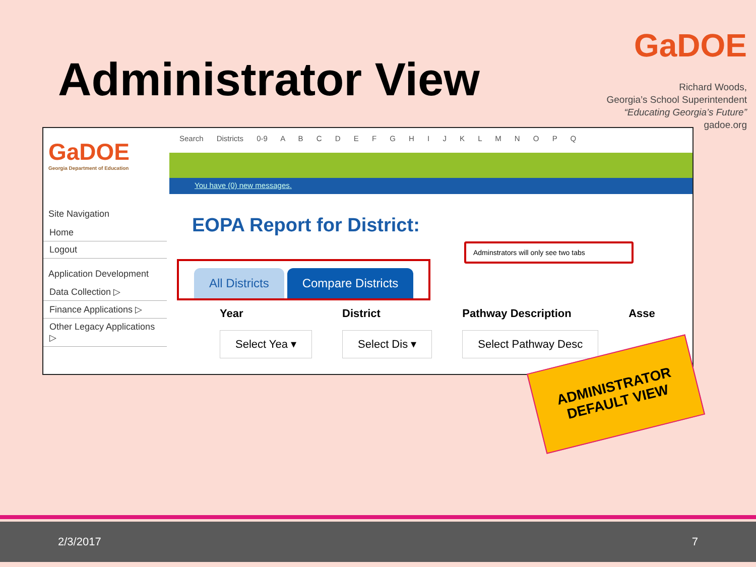Administrator View
GaDOE
Richard Woods,
Georgia’s School Superintendent
“Educating Georgia’s Future”
gadoe.org
GaDOE
Georgia Department of Education
Site Navigation
Home
Logout
Application Development
Data Collection ▷
Finance Applications ▷
Other Legacy Applications ▷
Search Districts 0-9 A B C D E F G H I J K L M N O P Q
You have (0) new messages.
EOPA Report for District:
Adminstrators will only see two tabs
All Districts Compare Districts
Year
Select Yea ▾
District
Select Dis ▾
Pathway Description
Select Pathway Desc
Asse
ADMINISTRATOR
DEFAULT VIEW
2/3/2017 7